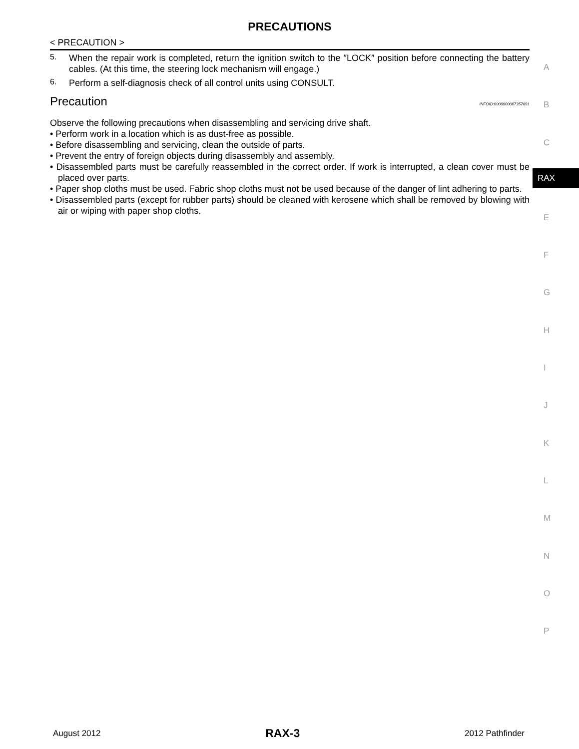PRECAUTIONS
< PRECAUTION >
5.
When the repair work is completed, return the ignition switch to the ″LOCK″ position before connecting the battery cables. (At this time, the steering lock mechanism will engage.)
6.
Perform a self-diagnosis check of all control units using CONSULT.
Precaution INFOID:0000000007357691
Observe the following precautions when disassembling and servicing drive shaft.
• Perform work in a location which is as dust-free as possible.
• Before disassembling and servicing, clean the outside of parts.
• Prevent the entry of foreign objects during disassembly and assembly.
• Disassembled parts must be carefully reassembled in the correct order. If work is interrupted, a clean cover must be placed over parts.
• Paper shop cloths must be used. Fabric shop cloths must not be used because of the danger of lint adhering to parts.
• Disassembled parts (except for rubber parts) should be cleaned with kerosene which shall be removed by blowing with air or wiping with paper shop cloths.
A
B
C
RAX
E
F
G
H
I
J
K
L
M
N
O
P
August 2012 RAX-3 2012 Pathfinder